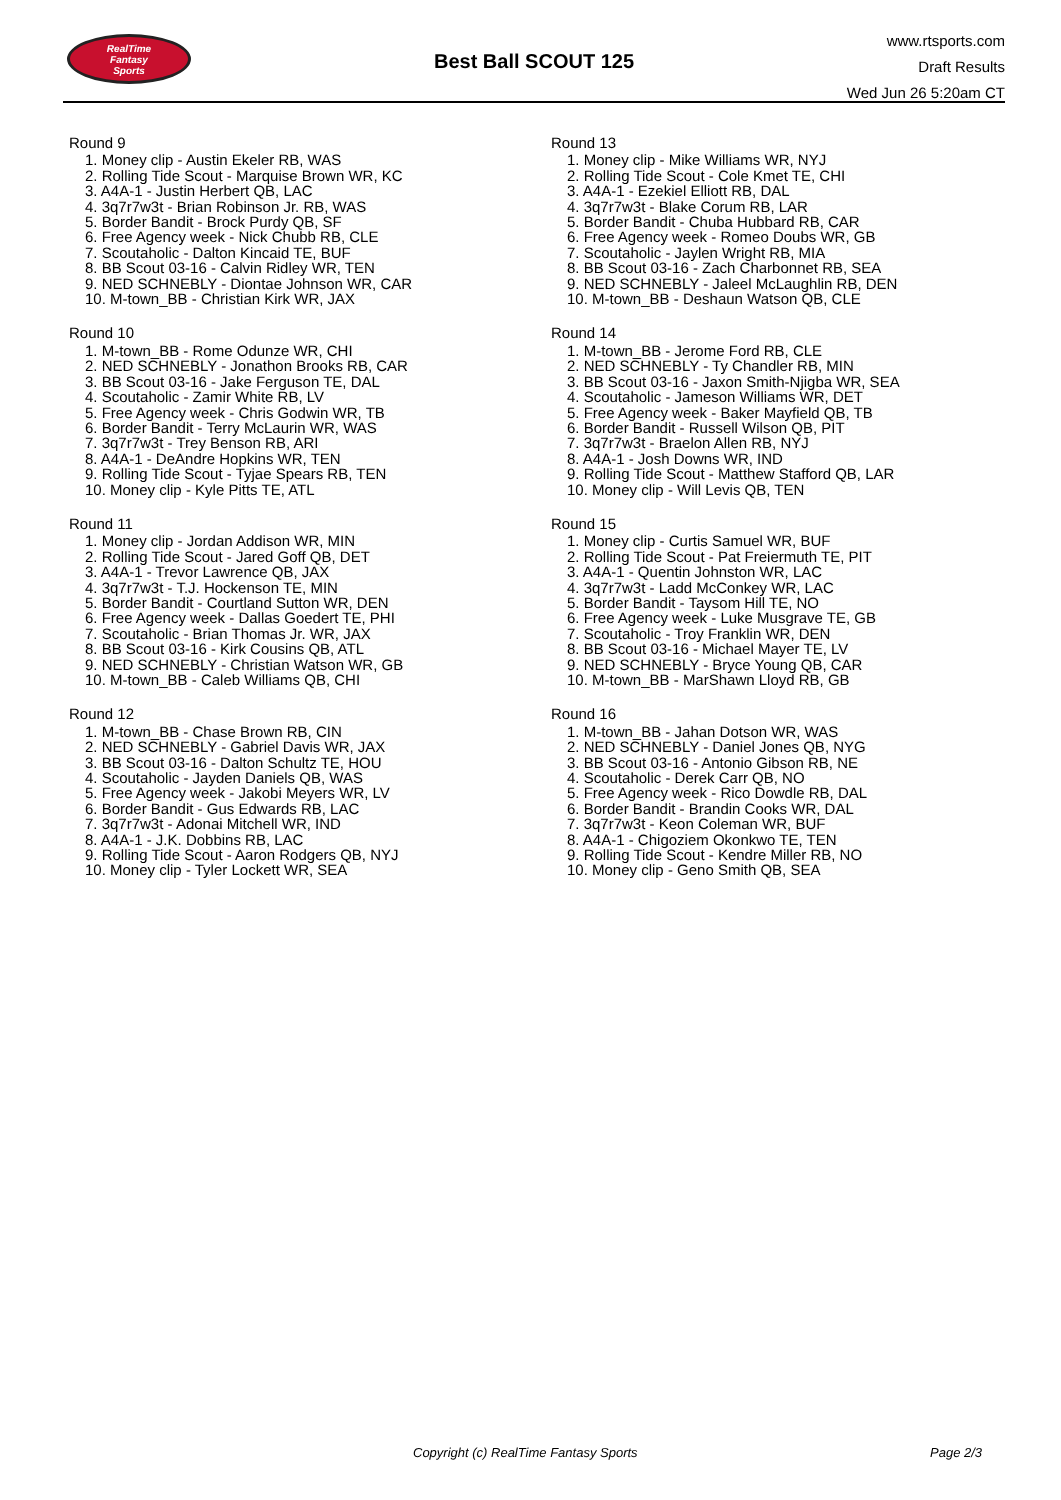RealTime
Fantasy
Sports
Best Ball SCOUT 125
www.rtsports.com
Draft Results
Wed Jun 26 5:20am CT
Round 9
1. Money clip - Austin Ekeler RB, WAS
2. Rolling Tide Scout - Marquise Brown WR, KC
3. A4A-1 - Justin Herbert QB, LAC
4. 3q7r7w3t - Brian Robinson Jr. RB, WAS
5. Border Bandit - Brock Purdy QB, SF
6. Free Agency week - Nick Chubb RB, CLE
7. Scoutaholic - Dalton Kincaid TE, BUF
8. BB Scout 03-16 - Calvin Ridley WR, TEN
9. NED SCHNEBLY - Diontae Johnson WR, CAR
10. M-town_BB - Christian Kirk WR, JAX
Round 10
1. M-town_BB - Rome Odunze WR, CHI
2. NED SCHNEBLY - Jonathon Brooks RB, CAR
3. BB Scout 03-16 - Jake Ferguson TE, DAL
4. Scoutaholic - Zamir White RB, LV
5. Free Agency week - Chris Godwin WR, TB
6. Border Bandit - Terry McLaurin WR, WAS
7. 3q7r7w3t - Trey Benson RB, ARI
8. A4A-1 - DeAndre Hopkins WR, TEN
9. Rolling Tide Scout - Tyjae Spears RB, TEN
10. Money clip - Kyle Pitts TE, ATL
Round 11
1. Money clip - Jordan Addison WR, MIN
2. Rolling Tide Scout - Jared Goff QB, DET
3. A4A-1 - Trevor Lawrence QB, JAX
4. 3q7r7w3t - T.J. Hockenson TE, MIN
5. Border Bandit - Courtland Sutton WR, DEN
6. Free Agency week - Dallas Goedert TE, PHI
7. Scoutaholic - Brian Thomas Jr. WR, JAX
8. BB Scout 03-16 - Kirk Cousins QB, ATL
9. NED SCHNEBLY - Christian Watson WR, GB
10. M-town_BB - Caleb Williams QB, CHI
Round 12
1. M-town_BB - Chase Brown RB, CIN
2. NED SCHNEBLY - Gabriel Davis WR, JAX
3. BB Scout 03-16 - Dalton Schultz TE, HOU
4. Scoutaholic - Jayden Daniels QB, WAS
5. Free Agency week - Jakobi Meyers WR, LV
6. Border Bandit - Gus Edwards RB, LAC
7. 3q7r7w3t - Adonai Mitchell WR, IND
8. A4A-1 - J.K. Dobbins RB, LAC
9. Rolling Tide Scout - Aaron Rodgers QB, NYJ
10. Money clip - Tyler Lockett WR, SEA
Round 13
1. Money clip - Mike Williams WR, NYJ
2. Rolling Tide Scout - Cole Kmet TE, CHI
3. A4A-1 - Ezekiel Elliott RB, DAL
4. 3q7r7w3t - Blake Corum RB, LAR
5. Border Bandit - Chuba Hubbard RB, CAR
6. Free Agency week - Romeo Doubs WR, GB
7. Scoutaholic - Jaylen Wright RB, MIA
8. BB Scout 03-16 - Zach Charbonnet RB, SEA
9. NED SCHNEBLY - Jaleel McLaughlin RB, DEN
10. M-town_BB - Deshaun Watson QB, CLE
Round 14
1. M-town_BB - Jerome Ford RB, CLE
2. NED SCHNEBLY - Ty Chandler RB, MIN
3. BB Scout 03-16 - Jaxon Smith-Njigba WR, SEA
4. Scoutaholic - Jameson Williams WR, DET
5. Free Agency week - Baker Mayfield QB, TB
6. Border Bandit - Russell Wilson QB, PIT
7. 3q7r7w3t - Braelon Allen RB, NYJ
8. A4A-1 - Josh Downs WR, IND
9. Rolling Tide Scout - Matthew Stafford QB, LAR
10. Money clip - Will Levis QB, TEN
Round 15
1. Money clip - Curtis Samuel WR, BUF
2. Rolling Tide Scout - Pat Freiermuth TE, PIT
3. A4A-1 - Quentin Johnston WR, LAC
4. 3q7r7w3t - Ladd McConkey WR, LAC
5. Border Bandit - Taysom Hill TE, NO
6. Free Agency week - Luke Musgrave TE, GB
7. Scoutaholic - Troy Franklin WR, DEN
8. BB Scout 03-16 - Michael Mayer TE, LV
9. NED SCHNEBLY - Bryce Young QB, CAR
10. M-town_BB - MarShawn Lloyd RB, GB
Round 16
1. M-town_BB - Jahan Dotson WR, WAS
2. NED SCHNEBLY - Daniel Jones QB, NYG
3. BB Scout 03-16 - Antonio Gibson RB, NE
4. Scoutaholic - Derek Carr QB, NO
5. Free Agency week - Rico Dowdle RB, DAL
6. Border Bandit - Brandin Cooks WR, DAL
7. 3q7r7w3t - Keon Coleman WR, BUF
8. A4A-1 - Chigoziem Okonkwo TE, TEN
9. Rolling Tide Scout - Kendre Miller RB, NO
10. Money clip - Geno Smith QB, SEA
Copyright (c) RealTime Fantasy Sports Page 2/3